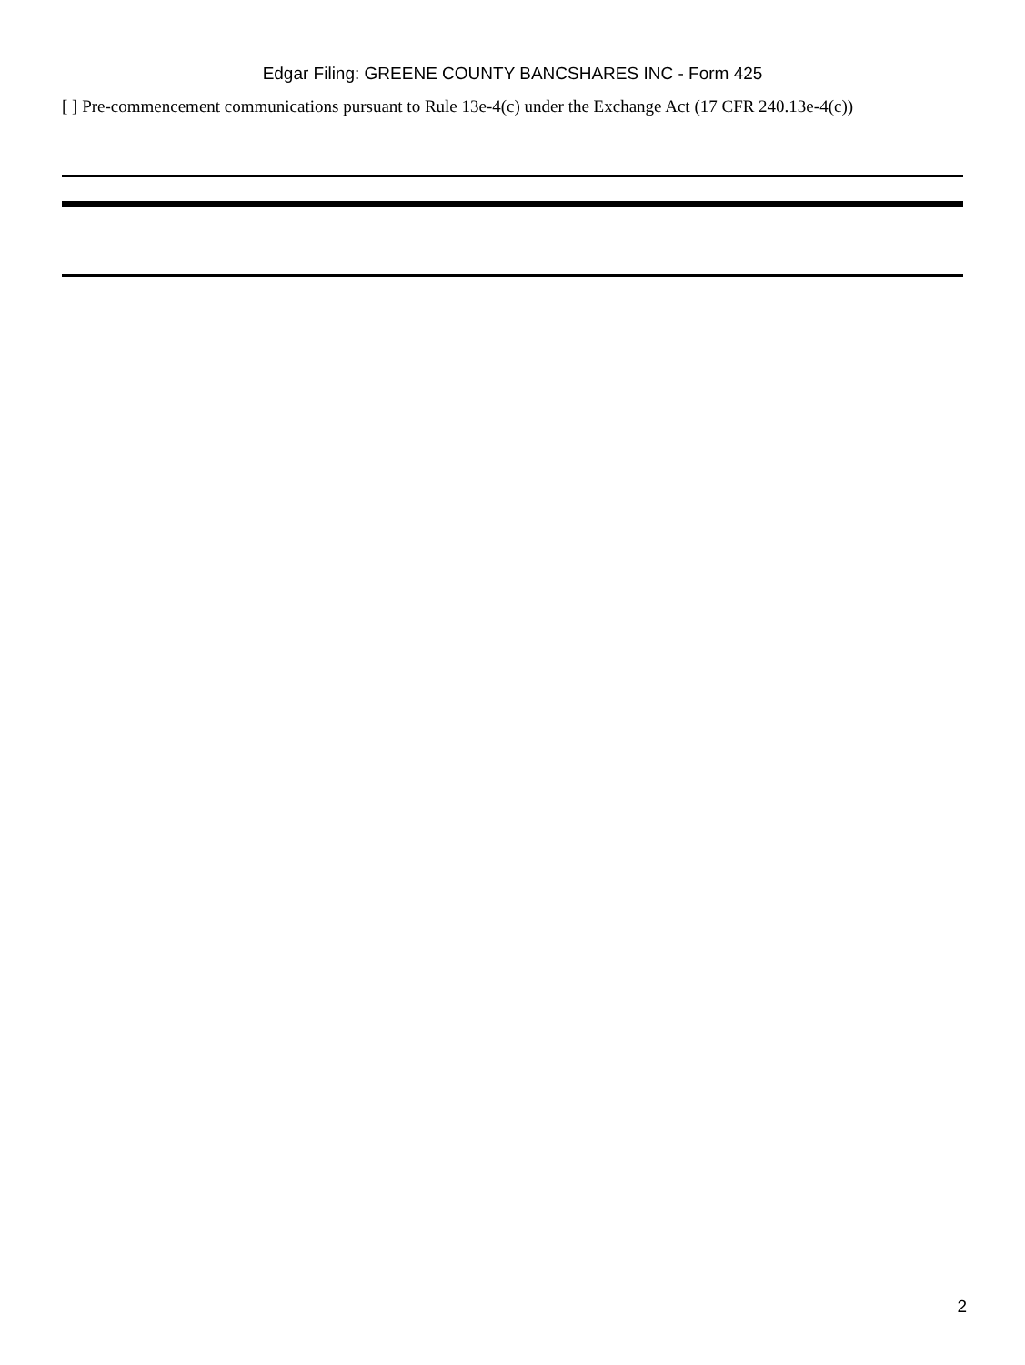Edgar Filing: GREENE COUNTY BANCSHARES INC - Form 425
[ ] Pre-commencement communications pursuant to Rule 13e-4(c) under the Exchange Act (17 CFR 240.13e-4(c))
2